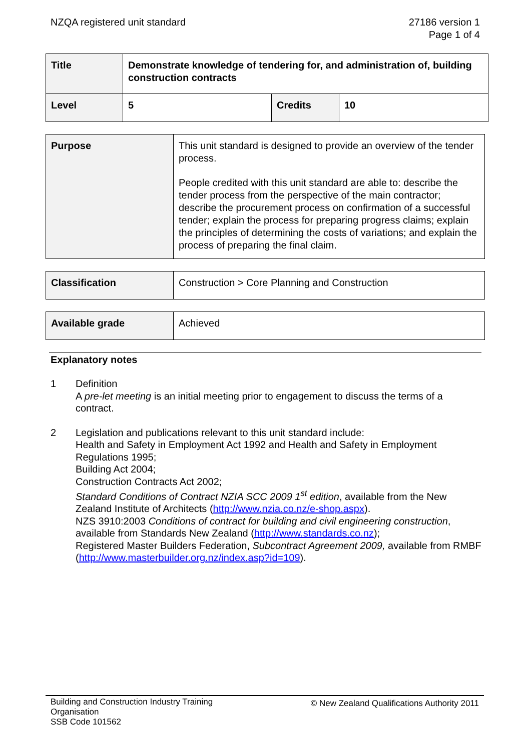NZQA registered unit standard 27186 version 1
Page 1 of 4
| Title | Demonstrate knowledge of tendering for, and administration of, building construction contracts | | |
| Level | 5 | Credits | 10 |
| Purpose | This unit standard is designed to provide an overview of the tender process. People credited with this unit standard are able to: describe the tender process from the perspective of the main contractor; describe the procurement process on confirmation of a successful tender; explain the process for preparing progress claims; explain the principles of determining the costs of variations; and explain the process of preparing the final claim. |
| Classification | Construction > Core Planning and Construction |
| Available grade | Achieved |
Explanatory notes
1 Definition
A pre-let meeting is an initial meeting prior to engagement to discuss the terms of a contract.
2 Legislation and publications relevant to this unit standard include:
Health and Safety in Employment Act 1992 and Health and Safety in Employment Regulations 1995;
Building Act 2004;
Construction Contracts Act 2002;
Standard Conditions of Contract NZIA SCC 2009 1<sup>st</sup> edition, available from the New Zealand Institute of Architects (http://www.nzia.co.nz/e-shop.aspx).
NZS 3910:2003 Conditions of contract for building and civil engineering construction, available from Standards New Zealand (http://www.standards.co.nz);
Registered Master Builders Federation, Subcontract Agreement 2009, available from RMBF (http://www.masterbuilder.org.nz/index.asp?id=109).
Building and Construction Industry Training
Organisation
SSB Code 101562
© New Zealand Qualifications Authority 2011